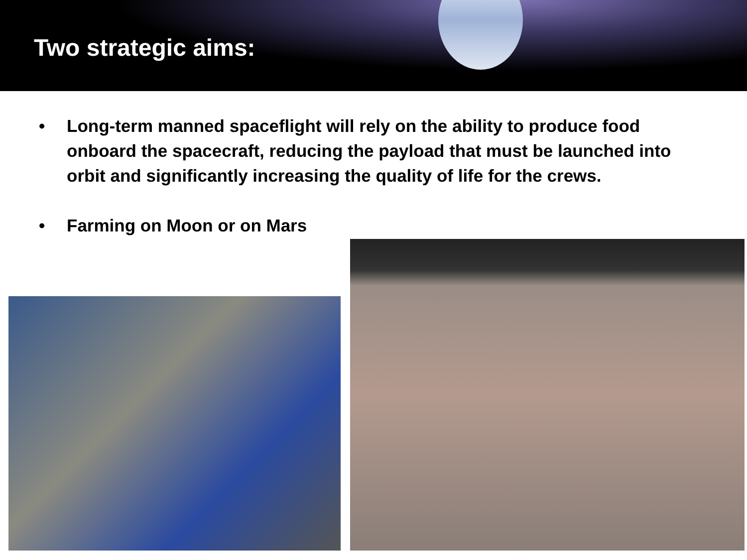Two strategic aims:
• Long-term manned spaceflight will rely on the ability to produce food onboard the spacecraft, reducing the payload that must be launched into orbit and significantly increasing the quality of life for the crews.
• Farming on Moon or on Mars